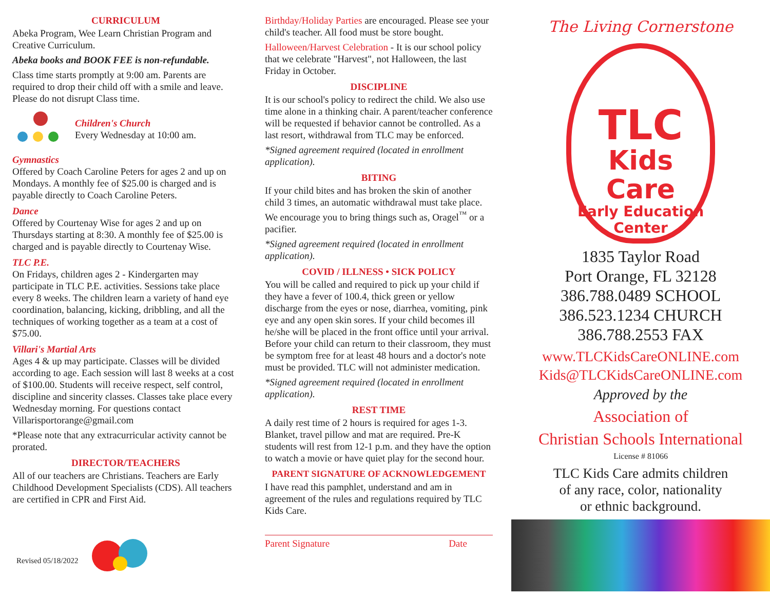CURRICULUM
Abeka Program, Wee Learn Christian Program and Creative Curriculum.
Abeka books and BOOK FEE is non-refundable.
Class time starts promptly at 9:00 am. Parents are required to drop their child off with a smile and leave. Please do not disrupt Class time.
Children's Church
Every Wednesday at 10:00 am.
Gymnastics
Offered by Coach Caroline Peters for ages 2 and up on Mondays. A monthly fee of $25.00 is charged and is payable directly to Coach Caroline Peters.
Dance
Offered by Courtenay Wise for ages 2 and up on Thursdays starting at 8:30. A monthly fee of $25.00 is charged and is payable directly to Courtenay Wise.
TLC P.E.
On Fridays, children ages 2 - Kindergarten may participate in TLC P.E. activities. Sessions take place every 8 weeks. The children learn a variety of hand eye coordination, balancing, kicking, dribbling, and all the techniques of working together as a team at a cost of $75.00.
Villari's Martial Arts
Ages 4 & up may participate. Classes will be divided according to age. Each session will last 8 weeks at a cost of $100.00. Students will receive respect, self control, discipline and sincerity classes. Classes take place every Wednesday morning. For questions contact Villarisportorange@gmail.com
*Please note that any extracurricular activity cannot be prorated.
DIRECTOR/TEACHERS
All of our teachers are Christians. Teachers are Early Childhood Development Specialists (CDS). All teachers are certified in CPR and First Aid.
Revised 05/18/2022
Birthday/Holiday Parties are encouraged. Please see your child's teacher. All food must be store bought.
Halloween/Harvest Celebration - It is our school policy that we celebrate "Harvest", not Halloween, the last Friday in October.
DISCIPLINE
It is our school's policy to redirect the child. We also use time alone in a thinking chair. A parent/teacher conference will be requested if behavior cannot be controlled. As a last resort, withdrawal from TLC may be enforced.
*Signed agreement required (located in enrollment application).
BITING
If your child bites and has broken the skin of another child 3 times, an automatic withdrawal must take place. We encourage you to bring things such as, Oragel<sup>™</sup> or a pacifier.
*Signed agreement required (located in enrollment application).
COVID / ILLNESS • SICK POLICY
You will be called and required to pick up your child if they have a fever of 100.4, thick green or yellow discharge from the eyes or nose, diarrhea, vomiting, pink eye and any open skin sores. If your child becomes ill he/she will be placed in the front office until your arrival. Before your child can return to their classroom, they must be symptom free for at least 48 hours and a doctor's note must be provided. TLC will not administer medication.
*Signed agreement required (located in enrollment application).
REST TIME
A daily rest time of 2 hours is required for ages 1-3. Blanket, travel pillow and mat are required. Pre-K students will rest from 12-1 p.m. and they have the option to watch a movie or have quiet play for the second hour.
PARENT SIGNATURE OF ACKNOWLEDGEMENT
I have read this pamphlet, understand and am in agreement of the rules and regulations required by TLC Kids Care.
Parent Signature Date
The Living Cornerstone
TLC
Kids Care
Early Education
Center
1835 Taylor Road
Port Orange, FL 32128
386.788.0489 SCHOOL
386.523.1234 CHURCH
386.788.2553 FAX
www.TLCKidsCareONLINE.com
Kids@TLCKidsCareONLINE.com
Approved by the
Association of
Christian Schools International
License # 81066
TLC Kids Care admits children
of any race, color, nationality
or ethnic background.